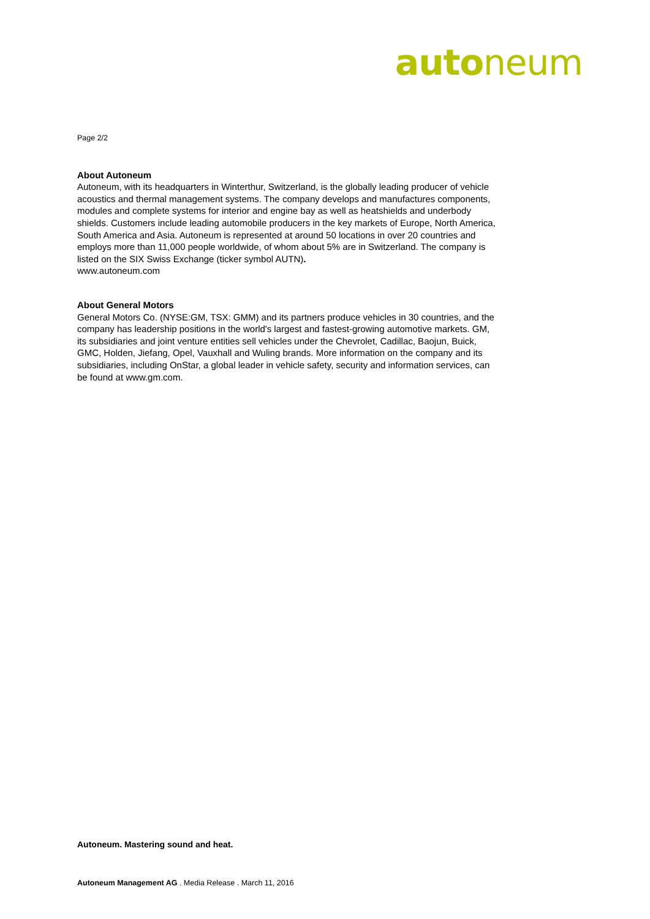auto neum
Page 2/2
About Autoneum
Autoneum, with its headquarters in Winterthur, Switzerland, is the globally leading producer of vehicle acoustics and thermal management systems. The company develops and manufactures components, modules and complete systems for interior and engine bay as well as heatshields and underbody shields. Customers include leading automobile producers in the key markets of Europe, North America, South America and Asia. Autoneum is represented at around 50 locations in over 20 countries and employs more than 11,000 people worldwide, of whom about 5% are in Switzerland. The company is listed on the SIX Swiss Exchange (ticker symbol AUTN).
www.autoneum.com
About General Motors
General Motors Co. (NYSE:GM, TSX: GMM) and its partners produce vehicles in 30 countries, and the company has leadership positions in the world's largest and fastest-growing automotive markets. GM, its subsidiaries and joint venture entities sell vehicles under the Chevrolet, Cadillac, Baojun, Buick, GMC, Holden, Jiefang, Opel, Vauxhall and Wuling brands. More information on the company and its subsidiaries, including OnStar, a global leader in vehicle safety, security and information services, can be found at www.gm.com.
Autoneum. Mastering sound and heat.
Autoneum Management AG . Media Release . March 11, 2016